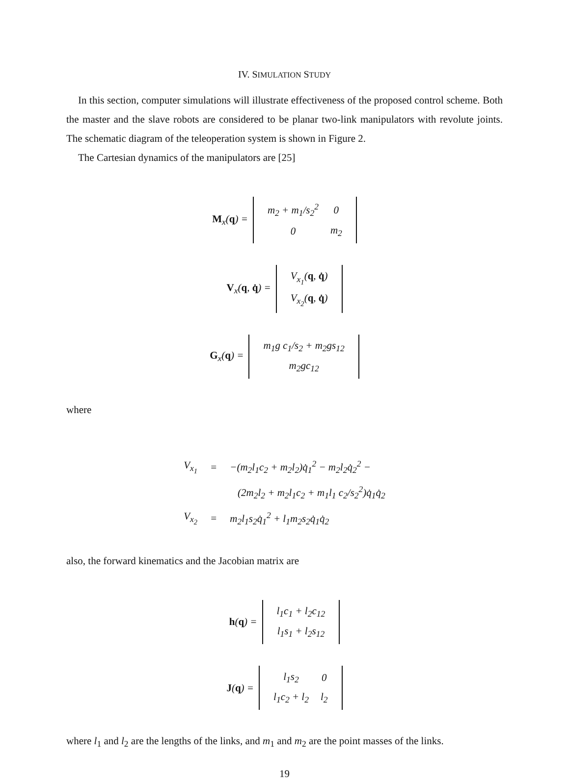IV. SIMULATION STUDY
In this section, computer simulations will illustrate effectiveness of the proposed control scheme. Both the master and the slave robots are considered to be planar two-link manipulators with revolute joints. The schematic diagram of the teleoperation system is shown in Figure 2.
The Cartesian dynamics of the manipulators are [25]
M<sub>x</sub>(q) =
| m<sub>2</sub> + m<sub>1</sub>/s<sub>2</sub><sup>2</sup> | 0 |
| 0 | m<sub>2</sub> |
V<sub>x</sub>(q, q̇) =
| V<sub>x<sub>1</sub></sub>( q , q̇ ) |
| V<sub>x<sub>2</sub></sub>( q , q̇ ) |
G<sub>x</sub>(q) =
| m<sub>1</sub>g c<sub>1</sub>/s<sub>2</sub> + m<sub>2</sub>gs<sub>12</sub> |
| m<sub>2</sub>gc<sub>12</sub> |
where
| V<sub>x<sub>1</sub></sub> | = | −(m<sub>2</sub>l<sub>1</sub>c<sub>2</sub> + m<sub>2</sub>l<sub>2</sub>)q̇<sub>1</sub><sup>2</sup> − m<sub>2</sub>l<sub>2</sub>q̇<sub>2</sub><sup>2</sup> − |
| | | (2m<sub>2</sub>l<sub>2</sub> + m<sub>2</sub>l<sub>1</sub>c<sub>2</sub> + m<sub>1</sub>l<sub>1</sub> c<sub>2</sub>/s<sub>2</sub><sup>2</sup>)q̇<sub>1</sub>q̇<sub>2</sub> |
| V<sub>x<sub>2</sub></sub> | = | m<sub>2</sub>l<sub>1</sub>s<sub>2</sub>q̇<sub>1</sub><sup>2</sup> + l<sub>1</sub>m<sub>2</sub>s<sub>2</sub>q̇<sub>1</sub>q̇<sub>2</sub> |
also, the forward kinematics and the Jacobian matrix are
h(q) =
| l<sub>1</sub>c<sub>1</sub> + l<sub>2</sub>c<sub>12</sub> |
| l<sub>1</sub>s<sub>1</sub> + l<sub>2</sub>s<sub>12</sub> |
J(q) =
| l<sub>1</sub>s<sub>2</sub> | 0 |
| l<sub>1</sub>c<sub>2</sub> + l<sub>2</sub> | l<sub>2</sub> |
where l<sub>1</sub> and l<sub>2</sub> are the lengths of the links, and m<sub>1</sub> and m<sub>2</sub> are the point masses of the links.
19